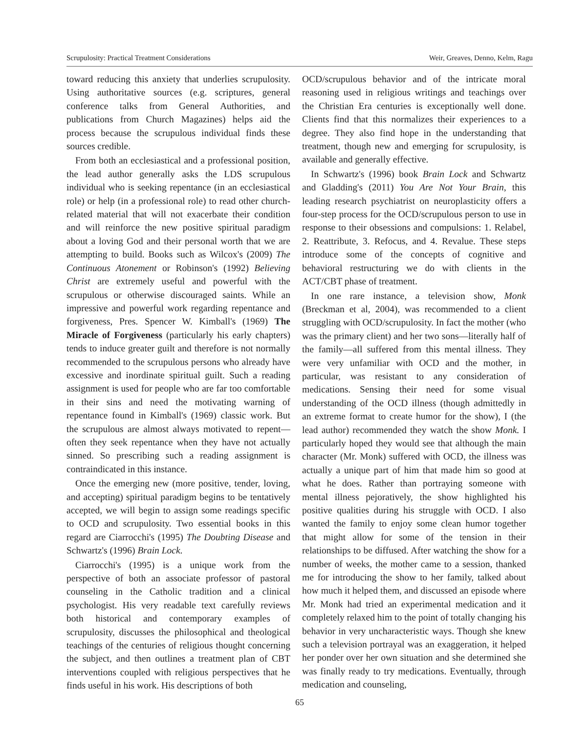Scrupulosity: Practical Treatment Considerations Weir, Greaves, Denno, Kelm, Ragu
toward reducing this anxiety that underlies scrupulosity. Using authoritative sources (e.g. scriptures, general conference talks from General Authorities, and publications from Church Magazines) helps aid the process because the scrupulous individual finds these sources credible.
From both an ecclesiastical and a professional position, the lead author generally asks the LDS scrupulous individual who is seeking repentance (in an ecclesiastical role) or help (in a professional role) to read other church-related material that will not exacerbate their condition and will reinforce the new positive spiritual paradigm about a loving God and their personal worth that we are attempting to build. Books such as Wilcox's (2009) The Continuous Atonement or Robinson's (1992) Believing Christ are extremely useful and powerful with the scrupulous or otherwise discouraged saints. While an impressive and powerful work regarding repentance and forgiveness, Pres. Spencer W. Kimball's (1969) The Miracle of Forgiveness (particularly his early chapters) tends to induce greater guilt and therefore is not normally recommended to the scrupulous persons who already have excessive and inordinate spiritual guilt. Such a reading assignment is used for people who are far too comfortable in their sins and need the motivating warning of repentance found in Kimball's (1969) classic work. But the scrupulous are almost always motivated to repent—often they seek repentance when they have not actually sinned. So prescribing such a reading assignment is contraindicated in this instance.
Once the emerging new (more positive, tender, loving, and accepting) spiritual paradigm begins to be tentatively accepted, we will begin to assign some readings specific to OCD and scrupulosity. Two essential books in this regard are Ciarrocchi's (1995) The Doubting Disease and Schwartz's (1996) Brain Lock.
Ciarrocchi's (1995) is a unique work from the perspective of both an associate professor of pastoral counseling in the Catholic tradition and a clinical psychologist. His very readable text carefully reviews both historical and contemporary examples of scrupulosity, discusses the philosophical and theological teachings of the centuries of religious thought concerning the subject, and then outlines a treatment plan of CBT interventions coupled with religious perspectives that he finds useful in his work. His descriptions of both
OCD/scrupulous behavior and of the intricate moral reasoning used in religious writings and teachings over the Christian Era centuries is exceptionally well done. Clients find that this normalizes their experiences to a degree. They also find hope in the understanding that treatment, though new and emerging for scrupulosity, is available and generally effective.
In Schwartz's (1996) book Brain Lock and Schwartz and Gladding's (2011) You Are Not Your Brain, this leading research psychiatrist on neuroplasticity offers a four-step process for the OCD/scrupulous person to use in response to their obsessions and compulsions: 1. Relabel, 2. Reattribute, 3. Refocus, and 4. Revalue. These steps introduce some of the concepts of cognitive and behavioral restructuring we do with clients in the ACT/CBT phase of treatment.
In one rare instance, a television show, Monk (Breckman et al, 2004), was recommended to a client struggling with OCD/scrupulosity. In fact the mother (who was the primary client) and her two sons—literally half of the family—all suffered from this mental illness. They were very unfamiliar with OCD and the mother, in particular, was resistant to any consideration of medications. Sensing their need for some visual understanding of the OCD illness (though admittedly in an extreme format to create humor for the show), I (the lead author) recommended they watch the show Monk. I particularly hoped they would see that although the main character (Mr. Monk) suffered with OCD, the illness was actually a unique part of him that made him so good at what he does. Rather than portraying someone with mental illness pejoratively, the show highlighted his positive qualities during his struggle with OCD. I also wanted the family to enjoy some clean humor together that might allow for some of the tension in their relationships to be diffused. After watching the show for a number of weeks, the mother came to a session, thanked me for introducing the show to her family, talked about how much it helped them, and discussed an episode where Mr. Monk had tried an experimental medication and it completely relaxed him to the point of totally changing his behavior in very uncharacteristic ways. Though she knew such a television portrayal was an exaggeration, it helped her ponder over her own situation and she determined she was finally ready to try medications. Eventually, through medication and counseling,
65